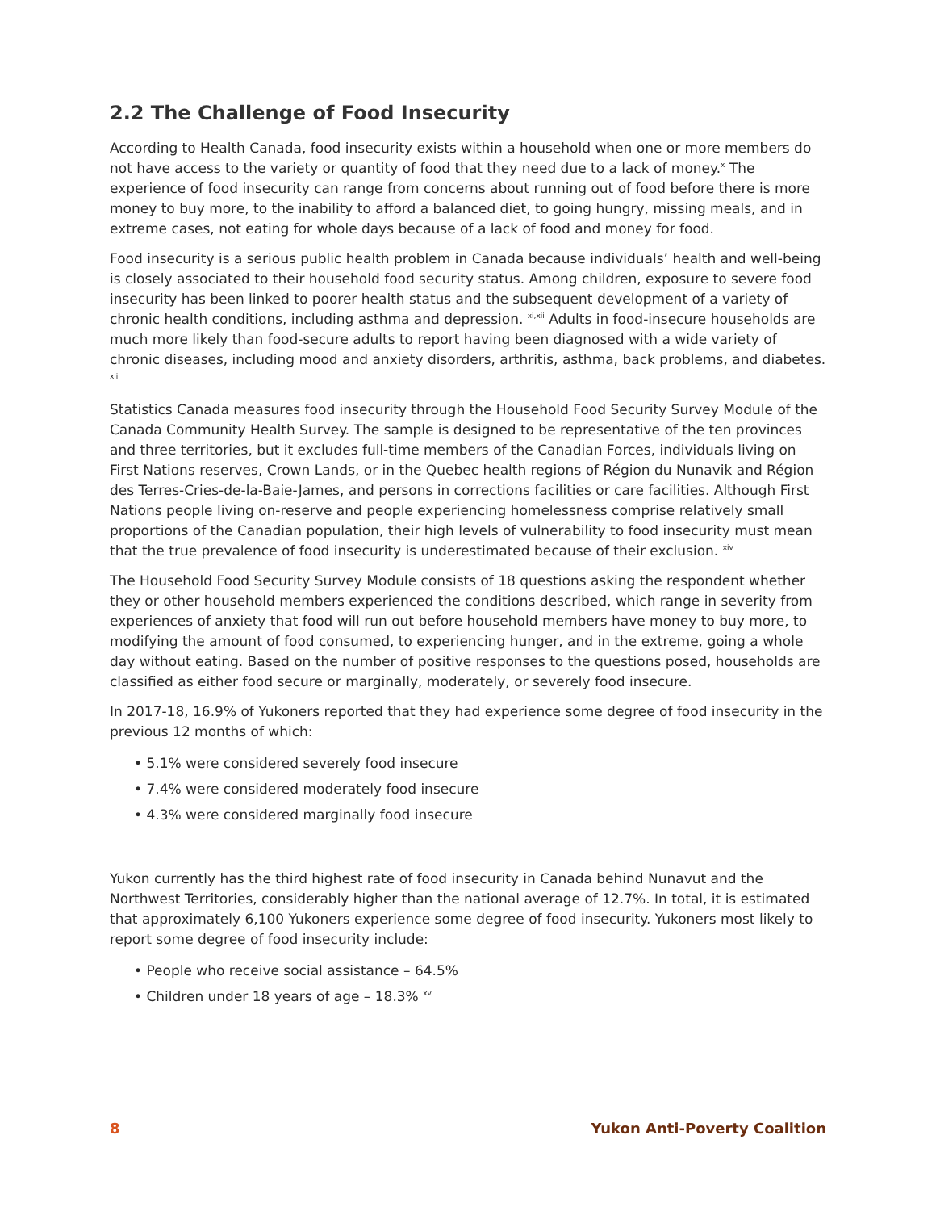2.2 The Challenge of Food Insecurity
According to Health Canada, food insecurity exists within a household when one or more members do not have access to the variety or quantity of food that they need due to a lack of money.<sup>x</sup> The experience of food insecurity can range from concerns about running out of food before there is more money to buy more, to the inability to afford a balanced diet, to going hungry, missing meals, and in extreme cases, not eating for whole days because of a lack of food and money for food.
Food insecurity is a serious public health problem in Canada because individuals’ health and well-being is closely associated to their household food security status. Among children, exposure to severe food insecurity has been linked to poorer health status and the subsequent development of a variety of chronic health conditions, including asthma and depression. <sup>xi,xii</sup> Adults in food-insecure households are much more likely than food-secure adults to report having been diagnosed with a wide variety of chronic diseases, including mood and anxiety disorders, arthritis, asthma, back problems, and diabetes. <sup>xiii</sup>
Statistics Canada measures food insecurity through the Household Food Security Survey Module of the Canada Community Health Survey. The sample is designed to be representative of the ten provinces and three territories, but it excludes full-time members of the Canadian Forces, individuals living on First Nations reserves, Crown Lands, or in the Quebec health regions of Région du Nunavik and Région des Terres-Cries-de-la-Baie-James, and persons in corrections facilities or care facilities. Although First Nations people living on-reserve and people experiencing homelessness comprise relatively small proportions of the Canadian population, their high levels of vulnerability to food insecurity must mean that the true prevalence of food insecurity is underestimated because of their exclusion. <sup>xiv</sup>
The Household Food Security Survey Module consists of 18 questions asking the respondent whether they or other household members experienced the conditions described, which range in severity from experiences of anxiety that food will run out before household members have money to buy more, to modifying the amount of food consumed, to experiencing hunger, and in the extreme, going a whole day without eating. Based on the number of positive responses to the questions posed, households are classified as either food secure or marginally, moderately, or severely food insecure.
In 2017-18, 16.9% of Yukoners reported that they had experience some degree of food insecurity in the previous 12 months of which:
• 5.1% were considered severely food insecure
• 7.4% were considered moderately food insecure
• 4.3% were considered marginally food insecure
Yukon currently has the third highest rate of food insecurity in Canada behind Nunavut and the Northwest Territories, considerably higher than the national average of 12.7%. In total, it is estimated that approximately 6,100 Yukoners experience some degree of food insecurity. Yukoners most likely to report some degree of food insecurity include:
• People who receive social assistance – 64.5%
• Children under 18 years of age – 18.3% <sup>xv</sup>
8 Yukon Anti-Poverty Coalition